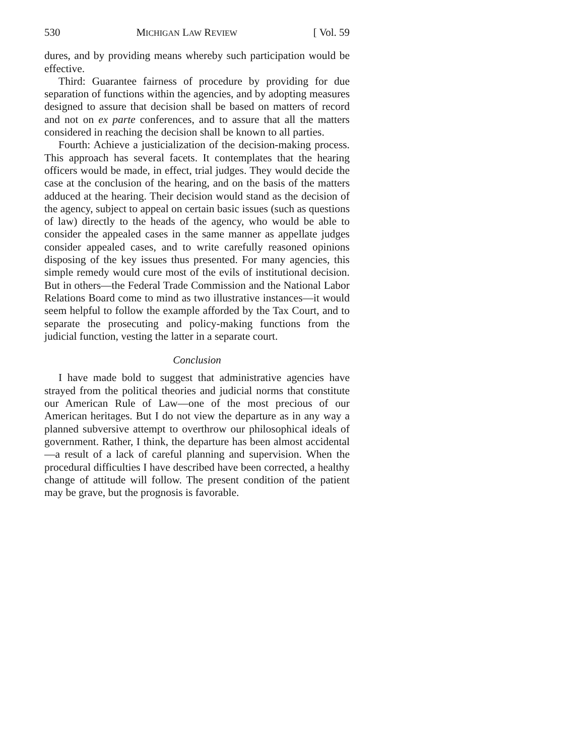530 MICHIGAN LAW REVIEW [ Vol. 59
dures, and by providing means whereby such participation would be effective.
Third: Guarantee fairness of procedure by providing for due separation of functions within the agencies, and by adopting measures designed to assure that decision shall be based on matters of record and not on ex parte conferences, and to assure that all the matters considered in reaching the decision shall be known to all parties.
Fourth: Achieve a justicialization of the decision-making process. This approach has several facets. It contemplates that the hearing officers would be made, in effect, trial judges. They would decide the case at the conclusion of the hearing, and on the basis of the matters adduced at the hearing. Their decision would stand as the decision of the agency, subject to appeal on certain basic issues (such as questions of law) directly to the heads of the agency, who would be able to consider the appealed cases in the same manner as appellate judges consider appealed cases, and to write carefully reasoned opinions disposing of the key issues thus presented. For many agencies, this simple remedy would cure most of the evils of institutional decision. But in others—the Federal Trade Commission and the National Labor Relations Board come to mind as two illustrative instances—it would seem helpful to follow the example afforded by the Tax Court, and to separate the prosecuting and policy-making functions from the judicial function, vesting the latter in a separate court.
Conclusion
I have made bold to suggest that administrative agencies have strayed from the political theories and judicial norms that constitute our American Rule of Law—one of the most precious of our American heritages. But I do not view the departure as in any way a planned subversive attempt to overthrow our philosophical ideals of government. Rather, I think, the departure has been almost accidental—a result of a lack of careful planning and supervision. When the procedural difficulties I have described have been corrected, a healthy change of attitude will follow. The present condition of the patient may be grave, but the prognosis is favorable.